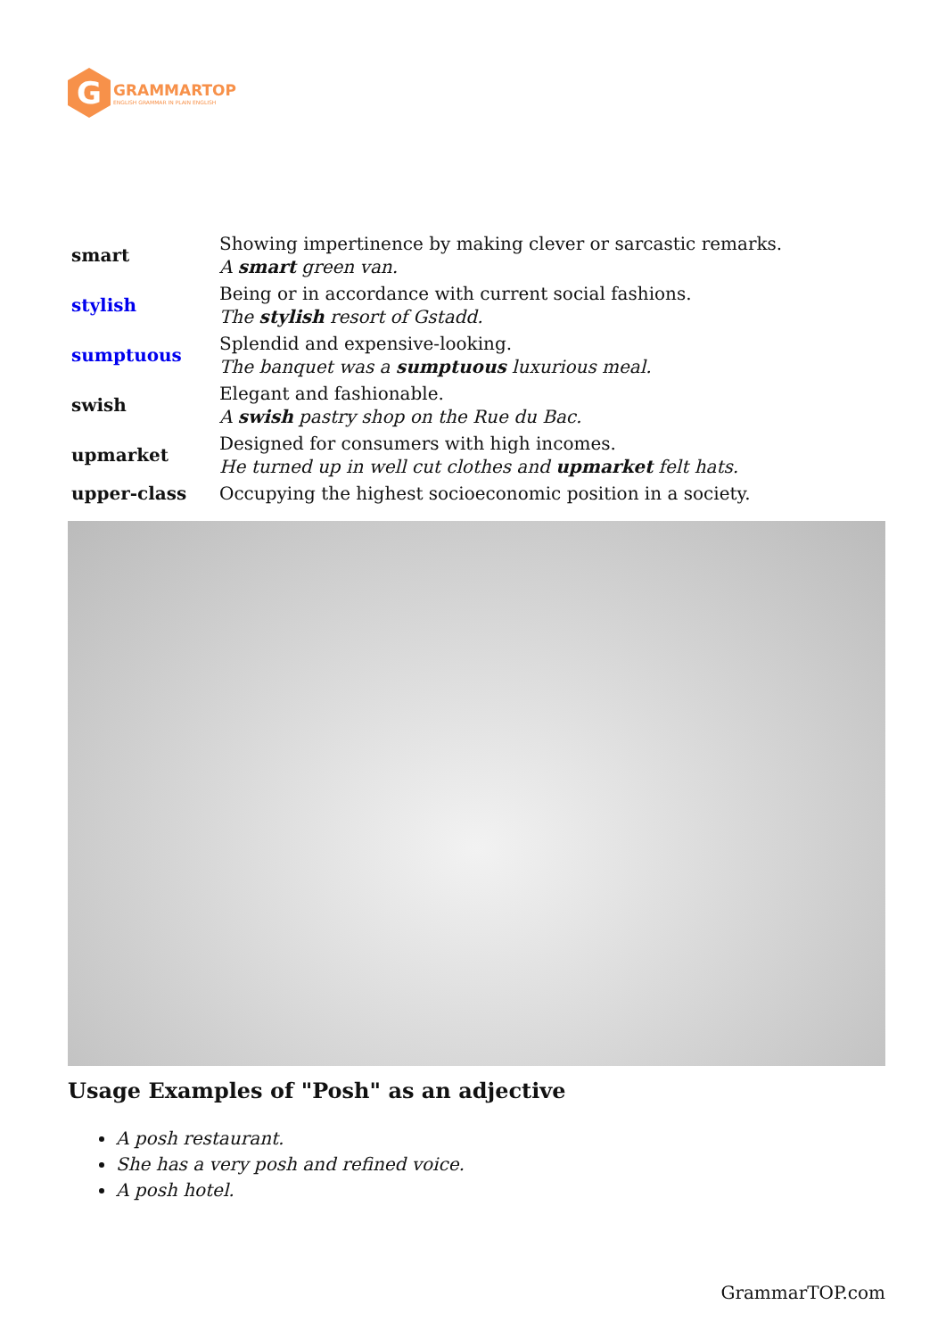G
GRAMMARTOP
ENGLISH GRAMMAR IN PLAIN ENGLISH
| smart | Showing impertinence by making clever or sarcastic remarks. A smart green van. |
| stylish | Being or in accordance with current social fashions. The stylish resort of Gstadd. |
| sumptuous | Splendid and expensive-looking. The banquet was a sumptuous luxurious meal. |
| swish | Elegant and fashionable. A swish pastry shop on the Rue du Bac. |
| upmarket | Designed for consumers with high incomes. He turned up in well cut clothes and upmarket felt hats. |
| upper-class | Occupying the highest socioeconomic position in a society. |
Usage Examples of "Posh" as an adjective
A posh restaurant.
She has a very posh and refined voice.
A posh hotel.
GrammarTOP.com